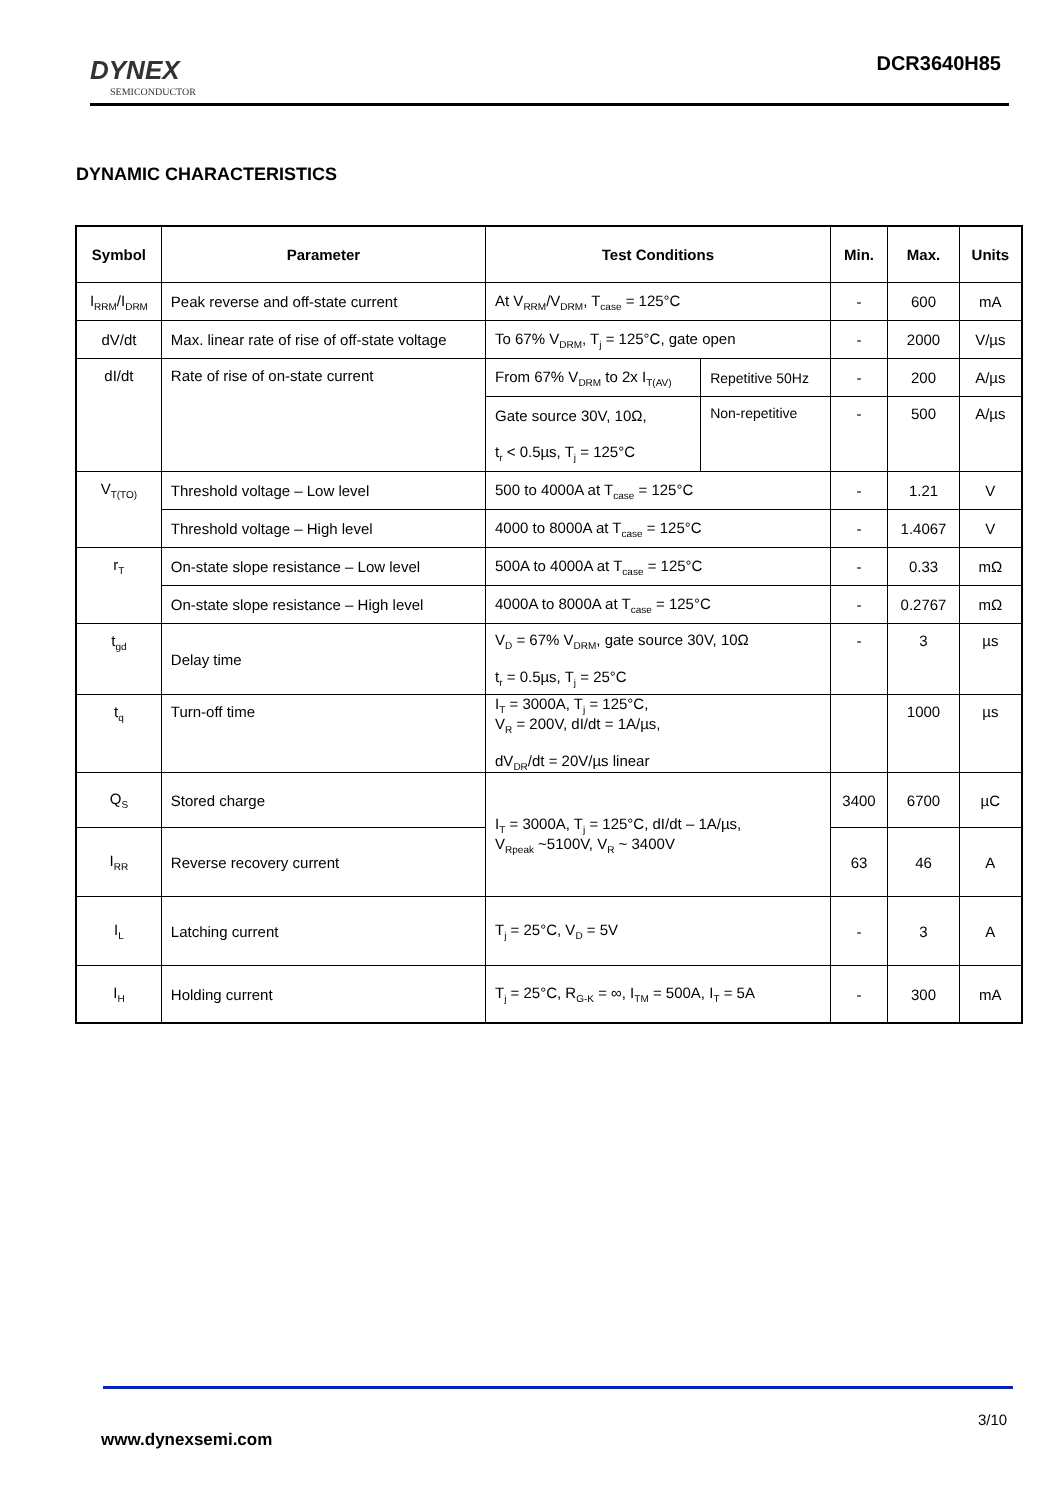DYNEX
SEMICONDUCTOR
DCR3640H85
DYNAMIC CHARACTERISTICS
| Symbol | Parameter | Test Conditions | | Min. | Max. | Units |
| --- | --- | --- | --- | --- | --- | --- |
| I<sub>RRM</sub>/I<sub>DRM</sub> | Peak reverse and off-state current | At V<sub>RRM</sub>/V<sub>DRM</sub>, T<sub>case</sub> = 125°C | | - | 600 | mA |
| dV/dt | Max. linear rate of rise of off-state voltage | To 67% V<sub>DRM</sub>, T<sub>j</sub> = 125°C, gate open | | - | 2000 | V/µs |
| dI/dt | Rate of rise of on-state current | From 67% V<sub>DRM</sub> to 2x I<sub>T(AV)</sub> | Repetitive 50Hz | - | 200 | A/µs |
| | | Gate source 30V, 10Ω, | Non-repetitive | - | 500 | A/µs |
| | | t<sub>r</sub> < 0.5µs, T<sub>j</sub> = 125°C | | | | |
| V<sub>T(TO)</sub> | Threshold voltage – Low level | 500 to 4000A at T<sub>case</sub> = 125°C | | - | 1.21 | V |
| | Threshold voltage – High level | 4000 to 8000A at T<sub>case</sub> = 125°C | | - | 1.4067 | V |
| r<sub>T</sub> | On-state slope resistance – Low level | 500A to 4000A at T<sub>case</sub> = 125°C | | - | 0.33 | mΩ |
| | On-state slope resistance – High level | 4000A to 8000A at T<sub>case</sub> = 125°C | | - | 0.2767 | mΩ |
| t<sub>gd</sub> | Delay time | V<sub>D</sub> = 67% V<sub>DRM</sub>, gate source 30V, 10Ω t<sub>r</sub> = 0.5µs, T<sub>j</sub> = 25°C | | - | 3 | µs |
| t<sub>q</sub> | Turn-off time | I<sub>T</sub> = 3000A, T<sub>j</sub> = 125°C, V<sub>R</sub> = 200V, dI/dt = 1A/µs, dV<sub>DR</sub>/dt = 20V/µs linear | | | 1000 | µs |
| Q<sub>S</sub> | Stored charge | I<sub>T</sub> = 3000A, T<sub>j</sub> = 125°C, dI/dt – 1A/µs, V<sub>Rpeak</sub> ~5100V, V<sub>R</sub> ~ 3400V | | 3400 | 6700 | µC |
| I<sub>RR</sub> | Reverse recovery current | | | 63 | 46 | A |
| I<sub>L</sub> | Latching current | T<sub>j</sub> = 25°C, V<sub>D</sub> = 5V | | - | 3 | A |
| I<sub>H</sub> | Holding current | T<sub>j</sub> = 25°C, R<sub>G-K</sub> = ∞, I<sub>TM</sub> = 500A, I<sub>T</sub> = 5A | | - | 300 | mA |
3/10
www.dynexsemi.com